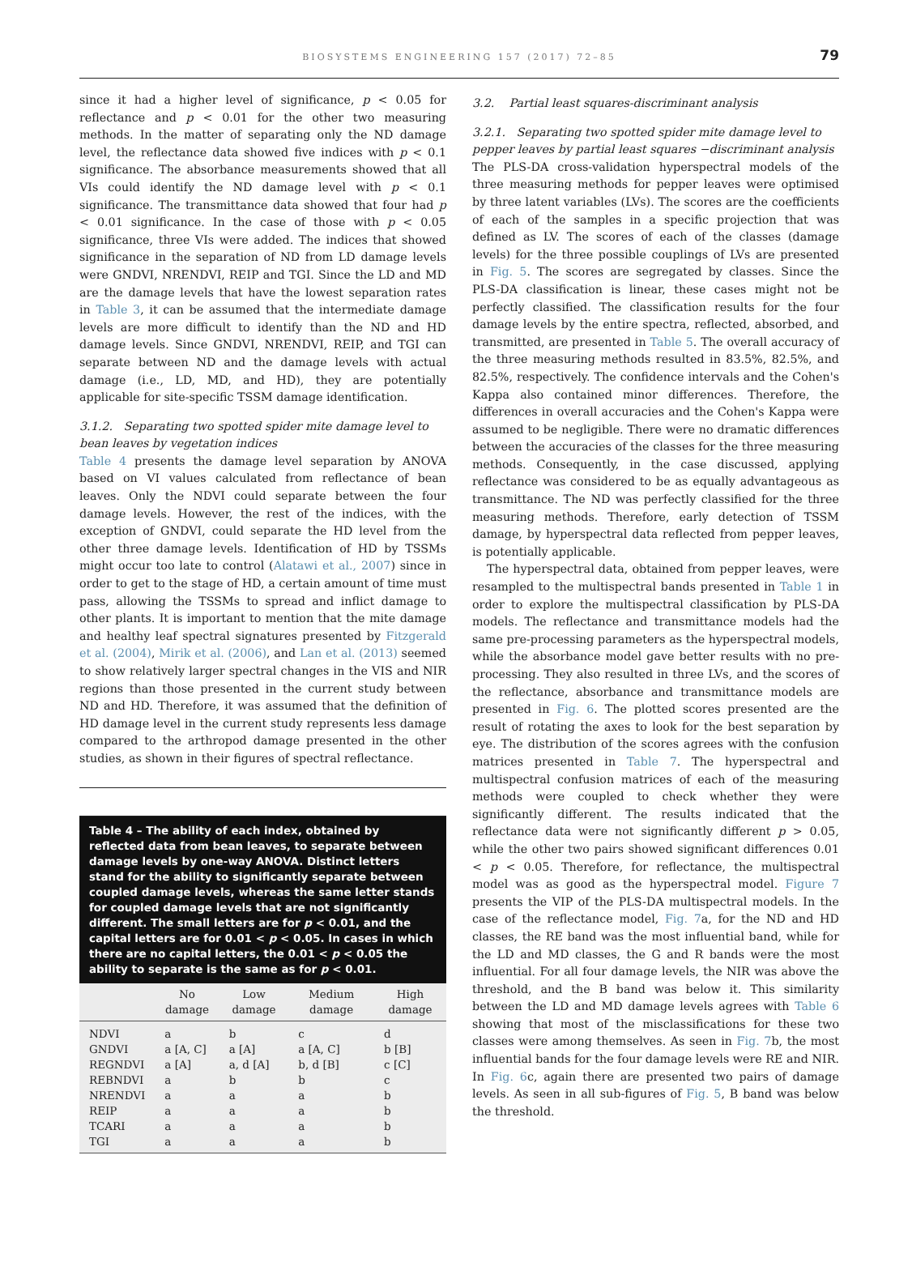BIOSYSTEMS ENGINEERING 157 (2017) 72–85
79
since it had a higher level of significance, p < 0.05 for reflectance and p < 0.01 for the other two measuring methods. In the matter of separating only the ND damage level, the reflectance data showed five indices with p < 0.1 significance. The absorbance measurements showed that all VIs could identify the ND damage level with p < 0.1 significance. The transmittance data showed that four had p < 0.01 significance. In the case of those with p < 0.05 significance, three VIs were added. The indices that showed significance in the separation of ND from LD damage levels were GNDVI, NRENDVI, REIP and TGI. Since the LD and MD are the damage levels that have the lowest separation rates in Table 3, it can be assumed that the intermediate damage levels are more difficult to identify than the ND and HD damage levels. Since GNDVI, NRENDVI, REIP, and TGI can separate between ND and the damage levels with actual damage (i.e., LD, MD, and HD), they are potentially applicable for site-specific TSSM damage identification.
3.1.2. Separating two spotted spider mite damage level to bean leaves by vegetation indices
Table 4 presents the damage level separation by ANOVA based on VI values calculated from reflectance of bean leaves. Only the NDVI could separate between the four damage levels. However, the rest of the indices, with the exception of GNDVI, could separate the HD level from the other three damage levels. Identification of HD by TSSMs might occur too late to control (Alatawi et al., 2007) since in order to get to the stage of HD, a certain amount of time must pass, allowing the TSSMs to spread and inflict damage to other plants. It is important to mention that the mite damage and healthy leaf spectral signatures presented by Fitzgerald et al. (2004), Mirik et al. (2006), and Lan et al. (2013) seemed to show relatively larger spectral changes in the VIS and NIR regions than those presented in the current study between ND and HD. Therefore, it was assumed that the definition of HD damage level in the current study represents less damage compared to the arthropod damage presented in the other studies, as shown in their figures of spectral reflectance.
Table 4 – The ability of each index, obtained by reflected data from bean leaves, to separate between damage levels by one-way ANOVA. Distinct letters stand for the ability to significantly separate between coupled damage levels, whereas the same letter stands for coupled damage levels that are not significantly different. The small letters are for p < 0.01, and the capital letters are for 0.01 < p < 0.05. In cases in which there are no capital letters, the 0.01 < p < 0.05 the ability to separate is the same as for p < 0.01.
| | No damage | Low damage | Medium damage | High damage |
| --- | --- | --- | --- | --- |
| NDVI | a | b | c | d |
| GNDVI | a [A, C] | a [A] | a [A, C] | b [B] |
| REGNDVI | a [A] | a, d [A] | b, d [B] | c [C] |
| REBNDVI | a | b | b | c |
| NRENDVI | a | a | a | b |
| REIP | a | a | a | b |
| TCARI | a | a | a | b |
| TGI | a | a | a | b |
3.2. Partial least squares-discriminant analysis
3.2.1. Separating two spotted spider mite damage level to pepper leaves by partial least squares −discriminant analysis
The PLS-DA cross-validation hyperspectral models of the three measuring methods for pepper leaves were optimised by three latent variables (LVs). The scores are the coefficients of each of the samples in a specific projection that was defined as LV. The scores of each of the classes (damage levels) for the three possible couplings of LVs are presented in Fig. 5. The scores are segregated by classes. Since the PLS-DA classification is linear, these cases might not be perfectly classified. The classification results for the four damage levels by the entire spectra, reflected, absorbed, and transmitted, are presented in Table 5. The overall accuracy of the three measuring methods resulted in 83.5%, 82.5%, and 82.5%, respectively. The confidence intervals and the Cohen's Kappa also contained minor differences. Therefore, the differences in overall accuracies and the Cohen's Kappa were assumed to be negligible. There were no dramatic differences between the accuracies of the classes for the three measuring methods. Consequently, in the case discussed, applying reflectance was considered to be as equally advantageous as transmittance. The ND was perfectly classified for the three measuring methods. Therefore, early detection of TSSM damage, by hyperspectral data reflected from pepper leaves, is potentially applicable.
The hyperspectral data, obtained from pepper leaves, were resampled to the multispectral bands presented in Table 1 in order to explore the multispectral classification by PLS-DA models. The reflectance and transmittance models had the same pre-processing parameters as the hyperspectral models, while the absorbance model gave better results with no pre-processing. They also resulted in three LVs, and the scores of the reflectance, absorbance and transmittance models are presented in Fig. 6. The plotted scores presented are the result of rotating the axes to look for the best separation by eye. The distribution of the scores agrees with the confusion matrices presented in Table 7. The hyperspectral and multispectral confusion matrices of each of the measuring methods were coupled to check whether they were significantly different. The results indicated that the reflectance data were not significantly different p > 0.05, while the other two pairs showed significant differences 0.01 < p < 0.05. Therefore, for reflectance, the multispectral model was as good as the hyperspectral model. Figure 7 presents the VIP of the PLS-DA multispectral models. In the case of the reflectance model, Fig. 7a, for the ND and HD classes, the RE band was the most influential band, while for the LD and MD classes, the G and R bands were the most influential. For all four damage levels, the NIR was above the threshold, and the B band was below it. This similarity between the LD and MD damage levels agrees with Table 6 showing that most of the misclassifications for these two classes were among themselves. As seen in Fig. 7b, the most influential bands for the four damage levels were RE and NIR. In Fig. 6c, again there are presented two pairs of damage levels. As seen in all sub-figures of Fig. 5, B band was below the threshold.